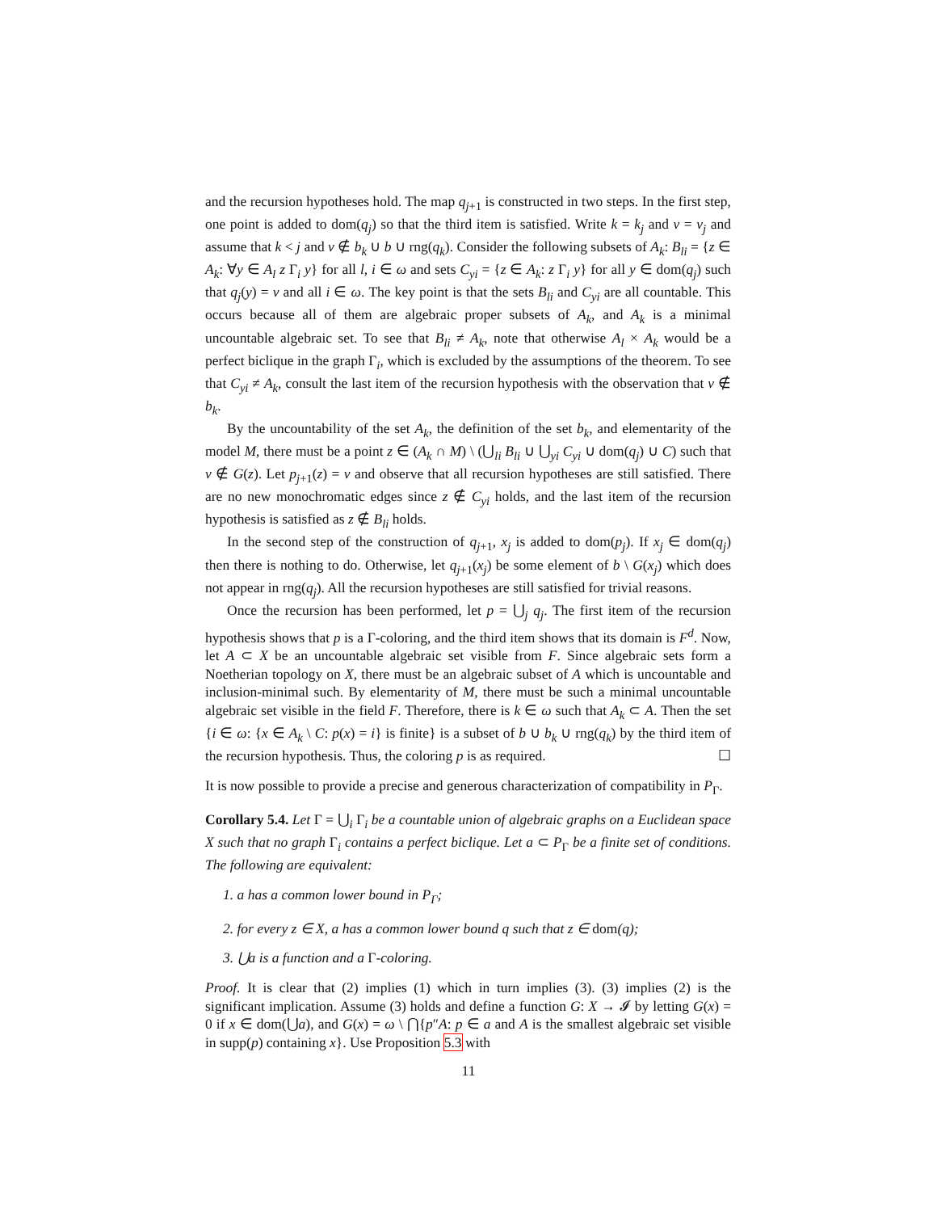and the recursion hypotheses hold. The map q<sub>j+1</sub> is constructed in two steps. In the first step, one point is added to dom(q<sub>j</sub>) so that the third item is satisfied. Write k = k<sub>j</sub> and v = v<sub>j</sub> and assume that k < j and v ∉ b<sub>k</sub> ∪ b ∪ rng(q<sub>k</sub>). Consider the following subsets of A<sub>k</sub>: B<sub>li</sub> = {z ∈ A<sub>k</sub>: ∀y ∈ A<sub>l</sub> z Γ<sub>i</sub> y} for all l, i ∈ ω and sets C<sub>yi</sub> = {z ∈ A<sub>k</sub>: z Γ<sub>i</sub> y} for all y ∈ dom(q<sub>j</sub>) such that q<sub>j</sub>(y) = v and all i ∈ ω. The key point is that the sets B<sub>li</sub> and C<sub>yi</sub> are all countable. This occurs because all of them are algebraic proper subsets of A<sub>k</sub>, and A<sub>k</sub> is a minimal uncountable algebraic set. To see that B<sub>li</sub> ≠ A<sub>k</sub>, note that otherwise A<sub>l</sub> × A<sub>k</sub> would be a perfect biclique in the graph Γ<sub>i</sub>, which is excluded by the assumptions of the theorem. To see that C<sub>yi</sub> ≠ A<sub>k</sub>, consult the last item of the recursion hypothesis with the observation that v ∉ b<sub>k</sub>.
By the uncountability of the set A<sub>k</sub>, the definition of the set b<sub>k</sub>, and elementarity of the model M, there must be a point z ∈ (A<sub>k</sub> ∩ M) \ (⋃<sub>li</sub> B<sub>li</sub> ∪ ⋃<sub>yi</sub> C<sub>yi</sub> ∪ dom(q<sub>j</sub>) ∪ C) such that v ∉ G(z). Let p<sub>j+1</sub>(z) = v and observe that all recursion hypotheses are still satisfied. There are no new monochromatic edges since z ∉ C<sub>yi</sub> holds, and the last item of the recursion hypothesis is satisfied as z ∉ B<sub>li</sub> holds.
In the second step of the construction of q<sub>j+1</sub>, x<sub>j</sub> is added to dom(p<sub>j</sub>). If x<sub>j</sub> ∈ dom(q<sub>j</sub>) then there is nothing to do. Otherwise, let q<sub>j+1</sub>(x<sub>j</sub>) be some element of b \ G(x<sub>j</sub>) which does not appear in rng(q<sub>j</sub>). All the recursion hypotheses are still satisfied for trivial reasons.
Once the recursion has been performed, let p = ⋃<sub>j</sub> q<sub>j</sub>. The first item of the recursion hypothesis shows that p is a Γ-coloring, and the third item shows that its domain is F<sup>d</sup>. Now, let A ⊂ X be an uncountable algebraic set visible from F. Since algebraic sets form a Noetherian topology on X, there must be an algebraic subset of A which is uncountable and inclusion-minimal such. By elementarity of M, there must be such a minimal uncountable algebraic set visible in the field F. Therefore, there is k ∈ ω such that A<sub>k</sub> ⊂ A. Then the set {i ∈ ω: {x ∈ A<sub>k</sub> \ C: p(x) = i} is finite} is a subset of b ∪ b<sub>k</sub> ∪ rng(q<sub>k</sub>) by the third item of the recursion hypothesis. Thus, the coloring p is as required. ☐
It is now possible to provide a precise and generous characterization of compatibility in P<sub>Γ</sub>.
Corollary 5.4. Let Γ = ⋃<sub>i</sub> Γ<sub>i</sub> be a countable union of algebraic graphs on a Euclidean space X such that no graph Γ<sub>i</sub> contains a perfect biclique. Let a ⊂ P<sub>Γ</sub> be a finite set of conditions. The following are equivalent:
1. a has a common lower bound in P<sub>Γ</sub>;
2. for every z ∈ X, a has a common lower bound q such that z ∈ dom(q);
3. ⋃a is a function and a Γ-coloring.
Proof. It is clear that (2) implies (1) which in turn implies (3). (3) implies (2) is the significant implication. Assume (3) holds and define a function G: X → 𝓘 by letting G(x) = 0 if x ∈ dom(⋃a), and G(x) = ω \ ⋂{p″A: p ∈ a and A is the smallest algebraic set visible in supp(p) containing x}. Use Proposition 5.3 with
11